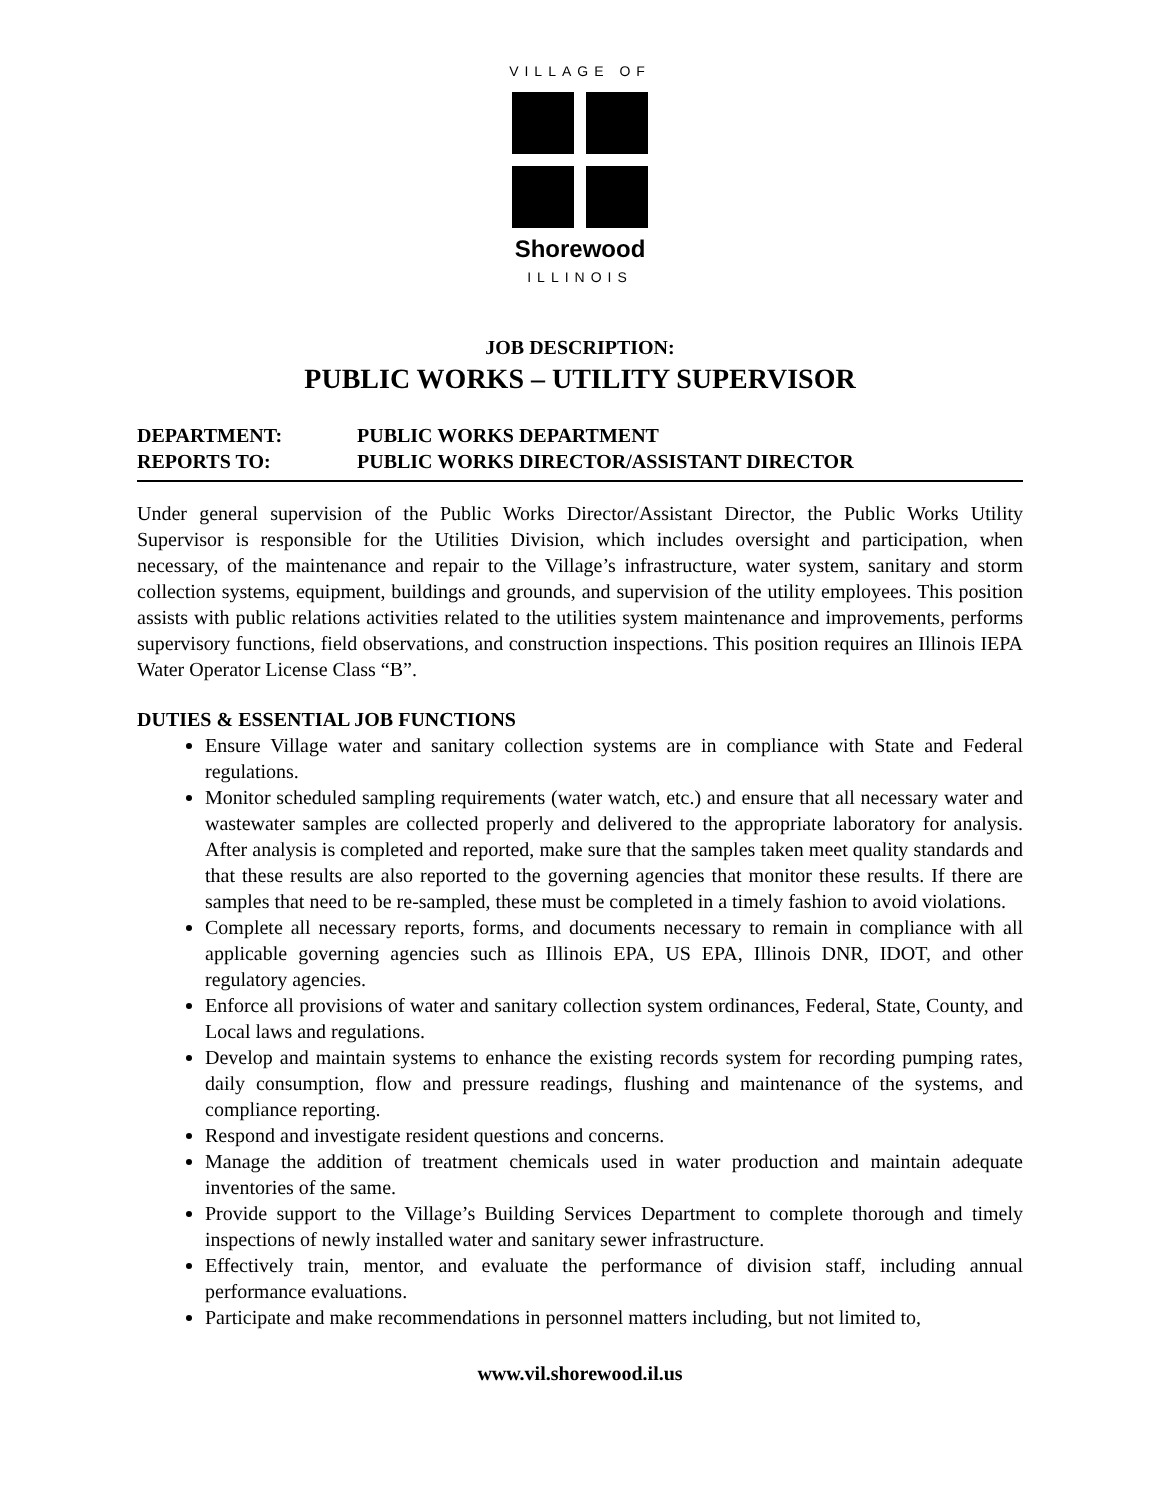VILLAGE OF
Shorewood
ILLINOIS
JOB DESCRIPTION:
PUBLIC WORKS – UTILITY SUPERVISOR
DEPARTMENT: PUBLIC WORKS DEPARTMENT
REPORTS TO: PUBLIC WORKS DIRECTOR/ASSISTANT DIRECTOR
Under general supervision of the Public Works Director/Assistant Director, the Public Works Utility Supervisor is responsible for the Utilities Division, which includes oversight and participation, when necessary, of the maintenance and repair to the Village’s infrastructure, water system, sanitary and storm collection systems, equipment, buildings and grounds, and supervision of the utility employees. This position assists with public relations activities related to the utilities system maintenance and improvements, performs supervisory functions, field observations, and construction inspections. This position requires an Illinois IEPA Water Operator License Class “B”.
DUTIES & ESSENTIAL JOB FUNCTIONS
Ensure Village water and sanitary collection systems are in compliance with State and Federal regulations.
Monitor scheduled sampling requirements (water watch, etc.) and ensure that all necessary water and wastewater samples are collected properly and delivered to the appropriate laboratory for analysis. After analysis is completed and reported, make sure that the samples taken meet quality standards and that these results are also reported to the governing agencies that monitor these results. If there are samples that need to be re-sampled, these must be completed in a timely fashion to avoid violations.
Complete all necessary reports, forms, and documents necessary to remain in compliance with all applicable governing agencies such as Illinois EPA, US EPA, Illinois DNR, IDOT, and other regulatory agencies.
Enforce all provisions of water and sanitary collection system ordinances, Federal, State, County, and Local laws and regulations.
Develop and maintain systems to enhance the existing records system for recording pumping rates, daily consumption, flow and pressure readings, flushing and maintenance of the systems, and compliance reporting.
Respond and investigate resident questions and concerns.
Manage the addition of treatment chemicals used in water production and maintain adequate inventories of the same.
Provide support to the Village’s Building Services Department to complete thorough and timely inspections of newly installed water and sanitary sewer infrastructure.
Effectively train, mentor, and evaluate the performance of division staff, including annual performance evaluations.
Participate and make recommendations in personnel matters including, but not limited to,
www.vil.shorewood.il.us